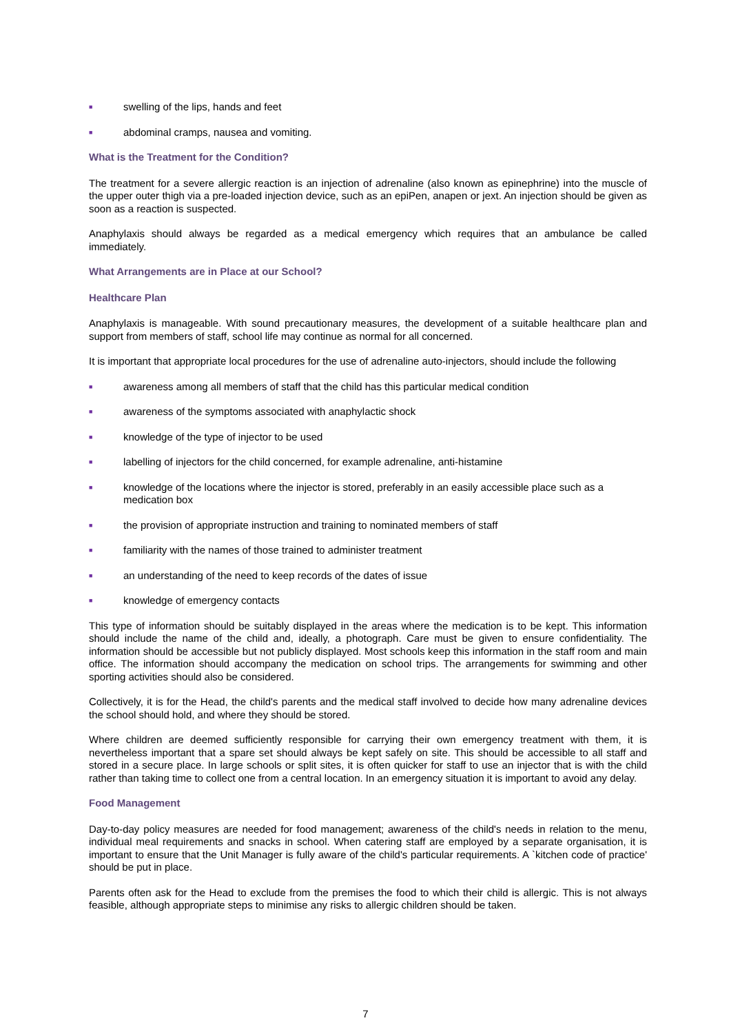■ swelling of the lips, hands and feet
■ abdominal cramps, nausea and vomiting.
What is the Treatment for the Condition?
The treatment for a severe allergic reaction is an injection of adrenaline (also known as epinephrine) into the muscle of the upper outer thigh via a pre-loaded injection device, such as an epiPen, anapen or jext. An injection should be given as soon as a reaction is suspected.
Anaphylaxis should always be regarded as a medical emergency which requires that an ambulance be called immediately.
What Arrangements are in Place at our School?
Healthcare Plan
Anaphylaxis is manageable. With sound precautionary measures, the development of a suitable healthcare plan and support from members of staff, school life may continue as normal for all concerned.
It is important that appropriate local procedures for the use of adrenaline auto-injectors, should include the following
■ awareness among all members of staff that the child has this particular medical condition
■ awareness of the symptoms associated with anaphylactic shock
■ knowledge of the type of injector to be used
■ labelling of injectors for the child concerned, for example adrenaline, anti-histamine
■ knowledge of the locations where the injector is stored, preferably in an easily accessible place such as a medication box
■ the provision of appropriate instruction and training to nominated members of staff
■ familiarity with the names of those trained to administer treatment
■ an understanding of the need to keep records of the dates of issue
■ knowledge of emergency contacts
This type of information should be suitably displayed in the areas where the medication is to be kept. This information should include the name of the child and, ideally, a photograph. Care must be given to ensure confidentiality. The information should be accessible but not publicly displayed. Most schools keep this information in the staff room and main office. The information should accompany the medication on school trips. The arrangements for swimming and other sporting activities should also be considered.
Collectively, it is for the Head, the child's parents and the medical staff involved to decide how many adrenaline devices the school should hold, and where they should be stored.
Where children are deemed sufficiently responsible for carrying their own emergency treatment with them, it is nevertheless important that a spare set should always be kept safely on site. This should be accessible to all staff and stored in a secure place. In large schools or split sites, it is often quicker for staff to use an injector that is with the child rather than taking time to collect one from a central location. In an emergency situation it is important to avoid any delay.
Food Management
Day-to-day policy measures are needed for food management; awareness of the child's needs in relation to the menu, individual meal requirements and snacks in school. When catering staff are employed by a separate organisation, it is important to ensure that the Unit Manager is fully aware of the child's particular requirements. A `kitchen code of practice' should be put in place.
Parents often ask for the Head to exclude from the premises the food to which their child is allergic. This is not always feasible, although appropriate steps to minimise any risks to allergic children should be taken.
7